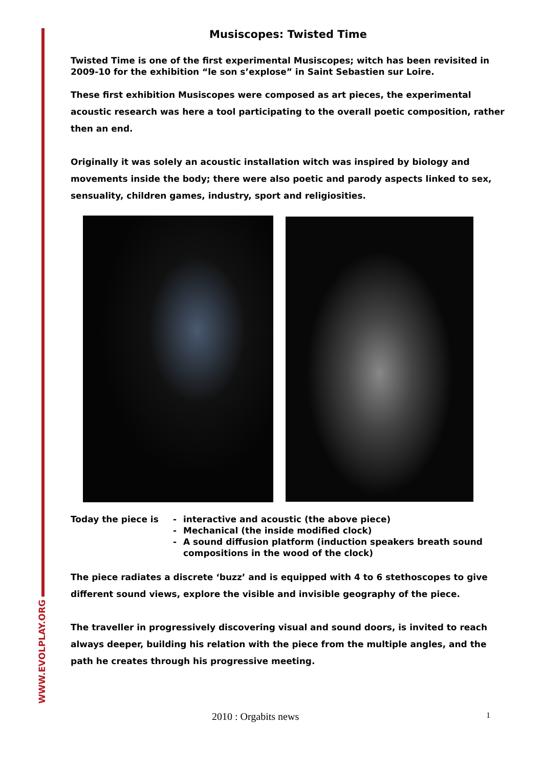WWW.EVOLPLAY.ORG
Musiscopes: Twisted Time
Twisted Time is one of the first experimental Musiscopes; witch has been revisited in 2009-10 for the exhibition “le son s’explose” in Saint Sebastien sur Loire.
These first exhibition Musiscopes were composed as art pieces, the experimental acoustic research was here a tool participating to the overall poetic composition, rather then an end.
Originally it was solely an acoustic installation witch was inspired by biology and movements inside the body; there were also poetic and parody aspects linked to sex, sensuality, children games, industry, sport and religiosities.
Today the piece is
-
interactive and acoustic (the above piece)
-
Mechanical (the inside modified clock)
-
A sound diffusion platform (induction speakers breath sound compositions in the wood of the clock)
The piece radiates a discrete ‘buzz’ and is equipped with 4 to 6 stethoscopes to give different sound views, explore the visible and invisible geography of the piece.
The traveller in progressively discovering visual and sound doors, is invited to reach always deeper, building his relation with the piece from the multiple angles, and the path he creates through his progressive meeting.
2010 : Orgabits news 1